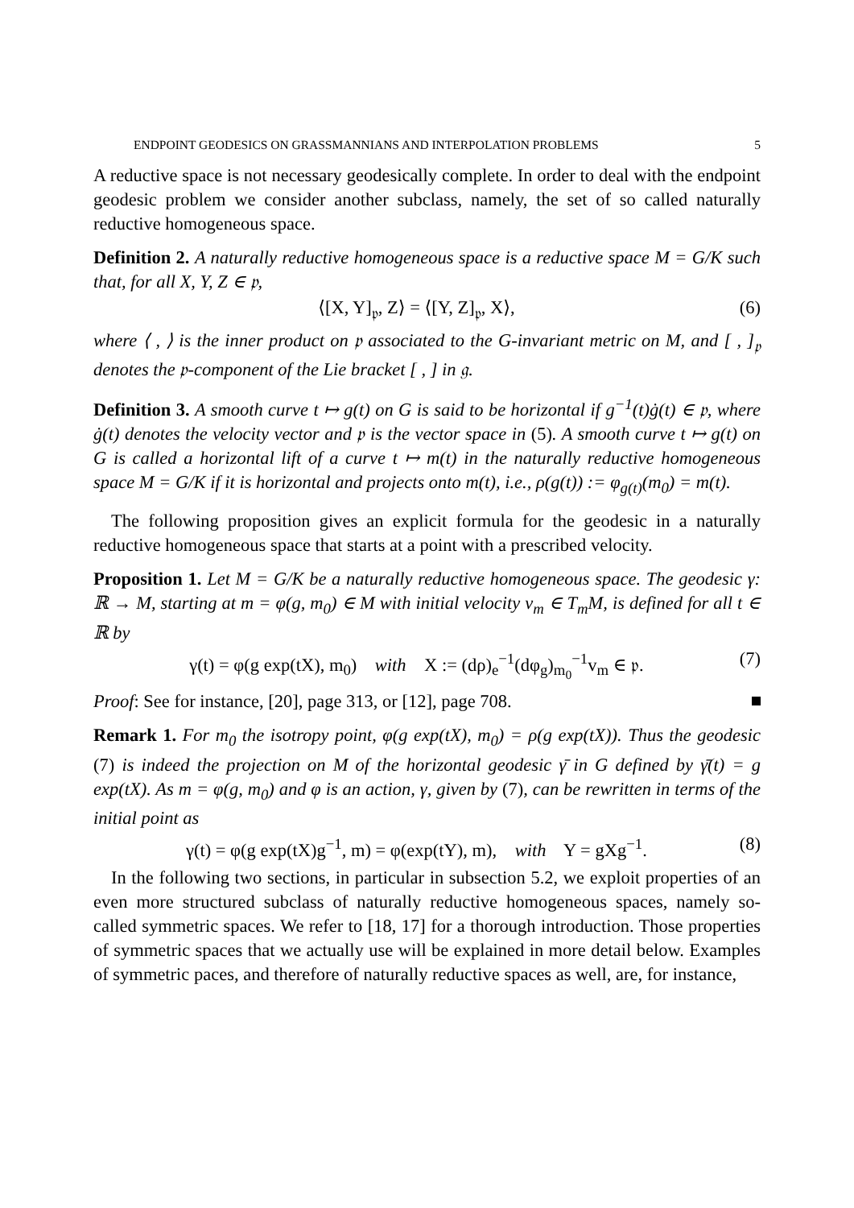ENDPOINT GEODESICS ON GRASSMANNIANS AND INTERPOLATION PROBLEMS 5
A reductive space is not necessary geodesically complete. In order to deal with the endpoint geodesic problem we consider another subclass, namely, the set of so called naturally reductive homogeneous space.
Definition 2. A naturally reductive homogeneous space is a reductive space M = G/K such that, for all X, Y, Z ∈ 𝔭,
⟨[X, Y]<sub>𝔭</sub>, Z⟩ = ⟨[Y, Z]<sub>𝔭</sub>, X⟩, (6)
where ⟨ , ⟩ is the inner product on 𝔭 associated to the G-invariant metric on M, and [ , ]<sub>𝔭</sub> denotes the 𝔭-component of the Lie bracket [ , ] in 𝔤.
Definition 3. A smooth curve t ↦ g(t) on G is said to be horizontal if g<sup>−1</sup>(t)ġ(t) ∈ 𝔭, where ġ(t) denotes the velocity vector and 𝔭 is the vector space in (5). A smooth curve t ↦ g(t) on G is called a horizontal lift of a curve t ↦ m(t) in the naturally reductive homogeneous space M = G/K if it is horizontal and projects onto m(t), i.e., ρ(g(t)) := φ<sub>g(t)</sub>(m<sub>0</sub>) = m(t).
The following proposition gives an explicit formula for the geodesic in a naturally reductive homogeneous space that starts at a point with a prescribed velocity.
Proposition 1. Let M = G/K be a naturally reductive homogeneous space. The geodesic γ: ℝ → M, starting at m = φ(g, m<sub>0</sub>) ∈ M with initial velocity v<sub>m</sub> ∈ T<sub>m</sub>M, is defined for all t ∈ ℝ by
γ(t) = φ(g exp(tX), m<sub>0</sub>) with X := (dρ)<sub>e</sub><sup>−1</sup>(dφ<sub>g</sub>)<sub>m<sub>0</sub></sub><sup>−1</sup>v<sub>m</sub> ∈ 𝔭. (7)
Proof: See for instance, [20], page 313, or [12], page 708.
Remark 1. For m<sub>0</sub> the isotropy point, φ(g exp(tX), m<sub>0</sub>) = ρ(g exp(tX)). Thus the geodesic (7) is indeed the projection on M of the horizontal geodesic γ̄ in G defined by γ̄(t) = g exp(tX). As m = φ(g, m<sub>0</sub>) and φ is an action, γ, given by (7), can be rewritten in terms of the initial point as
γ(t) = φ(g exp(tX)g<sup>−1</sup>, m) = φ(exp(tY), m), with Y = gXg<sup>−1</sup>. (8)
In the following two sections, in particular in subsection 5.2, we exploit properties of an even more structured subclass of naturally reductive homogeneous spaces, namely so-called symmetric spaces. We refer to [18, 17] for a thorough introduction. Those properties of symmetric spaces that we actually use will be explained in more detail below. Examples of symmetric paces, and therefore of naturally reductive spaces as well, are, for instance,